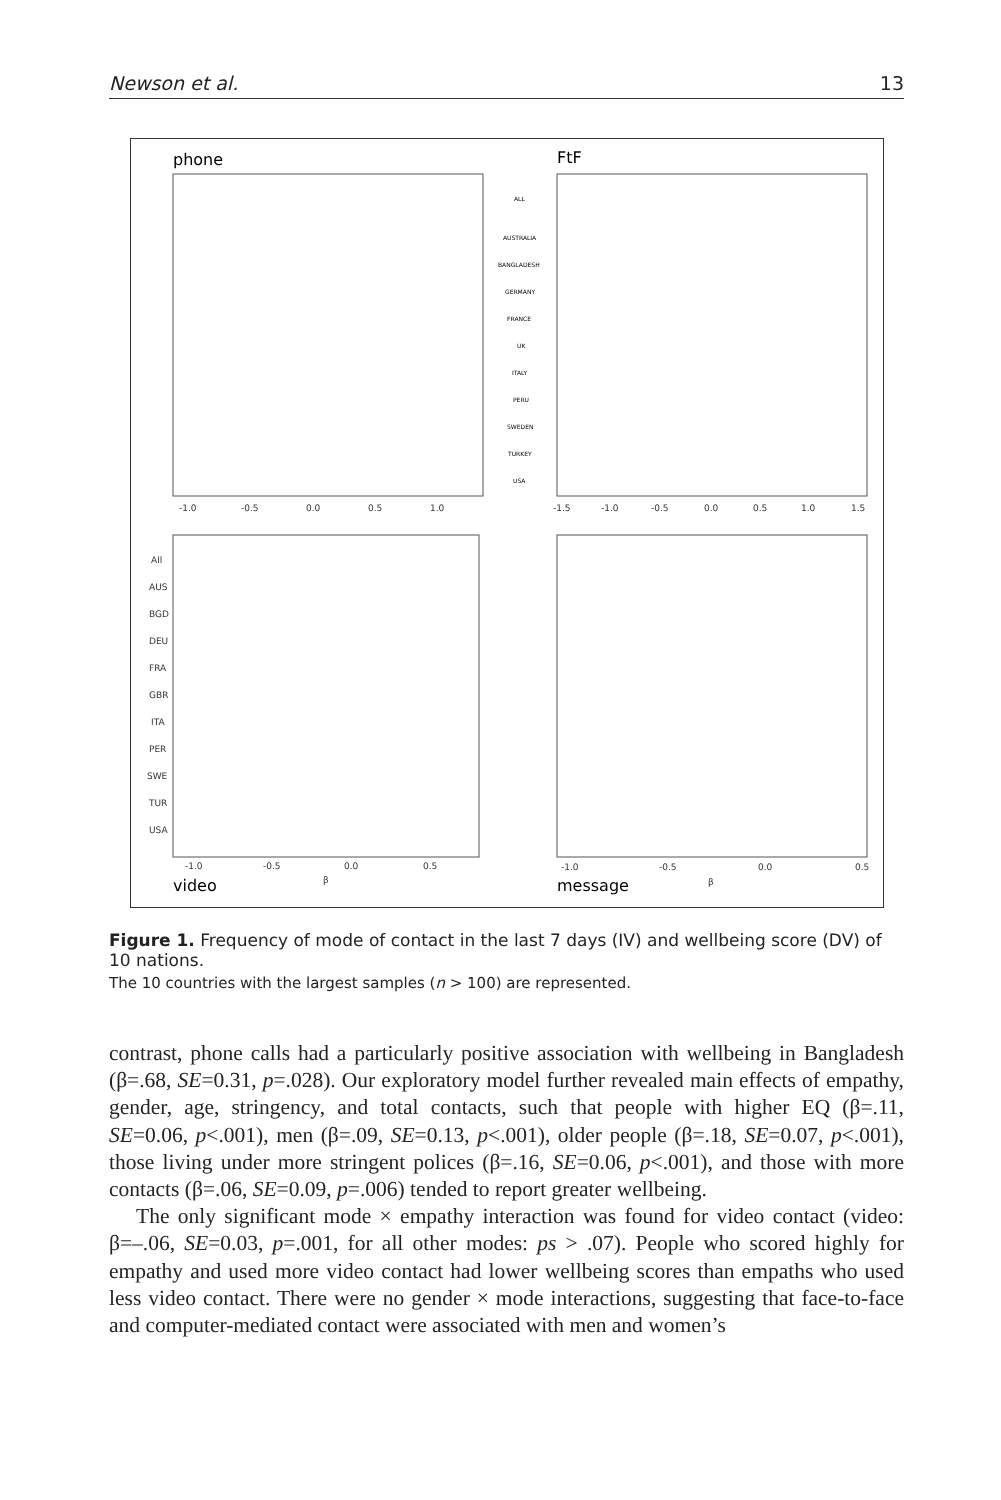Newson et al. 13
phone
FtF
video
message
-1.0
-0.5
0.0
0.5
1.0
-1.5
-1.0
-0.5
0.0
0.5
1.0
1.5
All
AUS
BGD
DEU
FRA
GBR
ITA
PER
SWE
TUR
USA
-1.0
-0.5
0.0
0.5
-1.0
-0.5
0.0
0.5
β
β
ALL
AUSTRALIA
BANGLADESH
GERMANY
FRANCE
UK
ITALY
PERU
SWEDEN
TURKEY
USA
Figure 1. Frequency of mode of contact in the last 7 days (IV) and wellbeing score (DV) of 10 nations.
The 10 countries with the largest samples (n > 100) are represented.
contrast, phone calls had a particularly positive association with wellbeing in Bangladesh (β=.68, SE=0.31, p=.028). Our exploratory model further revealed main effects of empathy, gender, age, stringency, and total contacts, such that people with higher EQ (β=.11, SE=0.06, p<.001), men (β=.09, SE=0.13, p<.001), older people (β=.18, SE=0.07, p<.001), those living under more stringent polices (β=.16, SE=0.06, p<.001), and those with more contacts (β=.06, SE=0.09, p=.006) tended to report greater wellbeing.
The only significant mode × empathy interaction was found for video contact (video: β=–.06, SE=0.03, p=.001, for all other modes: ps > .07). People who scored highly for empathy and used more video contact had lower wellbeing scores than empaths who used less video contact. There were no gender × mode interactions, suggesting that face-to-face and computer-mediated contact were associated with men and women’s